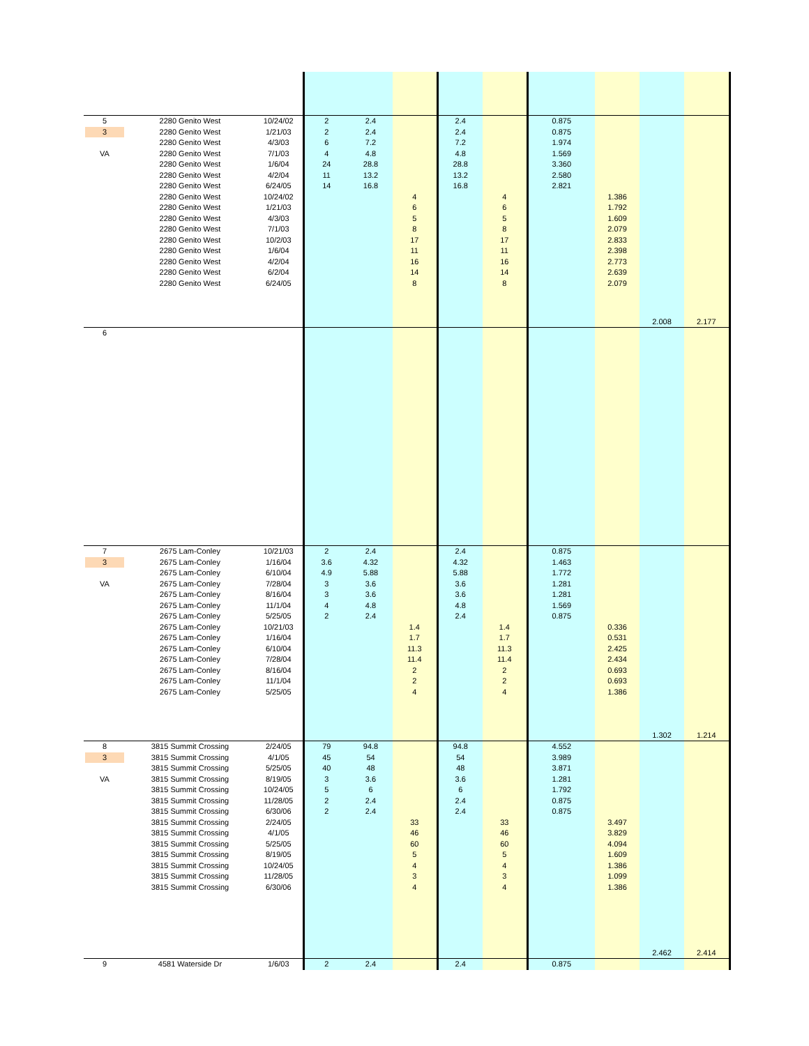| 5 | 2280 Genito West | 10/24/02 | 2 | 2.4 | | 2.4 | | 0.875 | | | |
| 3 | 2280 Genito West | 1/21/03 | 2 | 2.4 | | 2.4 | | 0.875 | | | |
| | 2280 Genito West | 4/3/03 | 6 | 7.2 | | 7.2 | | 1.974 | | | |
| VA | 2280 Genito West | 7/1/03 | 4 | 4.8 | | 4.8 | | 1.569 | | | |
| | 2280 Genito West | 1/6/04 | 24 | 28.8 | | 28.8 | | 3.360 | | | |
| | 2280 Genito West | 4/2/04 | 11 | 13.2 | | 13.2 | | 2.580 | | | |
| | 2280 Genito West | 6/24/05 | 14 | 16.8 | | 16.8 | | 2.821 | | | |
| | 2280 Genito West | 10/24/02 | | | 4 | | 4 | | 1.386 | | |
| | 2280 Genito West | 1/21/03 | | | 6 | | 6 | | 1.792 | | |
| | 2280 Genito West | 4/3/03 | | | 5 | | 5 | | 1.609 | | |
| | 2280 Genito West | 7/1/03 | | | 8 | | 8 | | 2.079 | | |
| | 2280 Genito West | 10/2/03 | | | 17 | | 17 | | 2.833 | | |
| | 2280 Genito West | 1/6/04 | | | 11 | | 11 | | 2.398 | | |
| | 2280 Genito West | 4/2/04 | | | 16 | | 16 | | 2.773 | | |
| | 2280 Genito West | 6/2/04 | | | 14 | | 14 | | 2.639 | | |
| | 2280 Genito West | 6/24/05 | | | 8 | | 8 | | 2.079 | | |
| | | | | | | | | | | 2.008 | 2.177 |
| 6 | | | | | | | | | | | |
| 7 | 2675 Lam-Conley | 10/21/03 | 2 | 2.4 | | 2.4 | | 0.875 | | | |
| 3 | 2675 Lam-Conley | 1/16/04 | 3.6 | 4.32 | | 4.32 | | 1.463 | | | |
| | 2675 Lam-Conley | 6/10/04 | 4.9 | 5.88 | | 5.88 | | 1.772 | | | |
| VA | 2675 Lam-Conley | 7/28/04 | 3 | 3.6 | | 3.6 | | 1.281 | | | |
| | 2675 Lam-Conley | 8/16/04 | 3 | 3.6 | | 3.6 | | 1.281 | | | |
| | 2675 Lam-Conley | 11/1/04 | 4 | 4.8 | | 4.8 | | 1.569 | | | |
| | 2675 Lam-Conley | 5/25/05 | 2 | 2.4 | | 2.4 | | 0.875 | | | |
| | 2675 Lam-Conley | 10/21/03 | | | 1.4 | | 1.4 | | 0.336 | | |
| | 2675 Lam-Conley | 1/16/04 | | | 1.7 | | 1.7 | | 0.531 | | |
| | 2675 Lam-Conley | 6/10/04 | | | 11.3 | | 11.3 | | 2.425 | | |
| | 2675 Lam-Conley | 7/28/04 | | | 11.4 | | 11.4 | | 2.434 | | |
| | 2675 Lam-Conley | 8/16/04 | | | 2 | | 2 | | 0.693 | | |
| | 2675 Lam-Conley | 11/1/04 | | | 2 | | 2 | | 0.693 | | |
| | 2675 Lam-Conley | 5/25/05 | | | 4 | | 4 | | 1.386 | | |
| | | | | | | | | | | 1.302 | 1.214 |
| 8 | 3815 Summit Crossing | 2/24/05 | 79 | 94.8 | | 94.8 | | 4.552 | | | |
| 3 | 3815 Summit Crossing | 4/1/05 | 45 | 54 | | 54 | | 3.989 | | | |
| | 3815 Summit Crossing | 5/25/05 | 40 | 48 | | 48 | | 3.871 | | | |
| VA | 3815 Summit Crossing | 8/19/05 | 3 | 3.6 | | 3.6 | | 1.281 | | | |
| | 3815 Summit Crossing | 10/24/05 | 5 | 6 | | 6 | | 1.792 | | | |
| | 3815 Summit Crossing | 11/28/05 | 2 | 2.4 | | 2.4 | | 0.875 | | | |
| | 3815 Summit Crossing | 6/30/06 | 2 | 2.4 | | 2.4 | | 0.875 | | | |
| | 3815 Summit Crossing | 2/24/05 | | | 33 | | 33 | | 3.497 | | |
| | 3815 Summit Crossing | 4/1/05 | | | 46 | | 46 | | 3.829 | | |
| | 3815 Summit Crossing | 5/25/05 | | | 60 | | 60 | | 4.094 | | |
| | 3815 Summit Crossing | 8/19/05 | | | 5 | | 5 | | 1.609 | | |
| | 3815 Summit Crossing | 10/24/05 | | | 4 | | 4 | | 1.386 | | |
| | 3815 Summit Crossing | 11/28/05 | | | 3 | | 3 | | 1.099 | | |
| | 3815 Summit Crossing | 6/30/06 | | | 4 | | 4 | | 1.386 | | |
| | | | | | | | | | | 2.462 | 2.414 |
| 9 | 4581 Waterside Dr | 1/6/03 | 2 | 2.4 | | 2.4 | | 0.875 | | | |